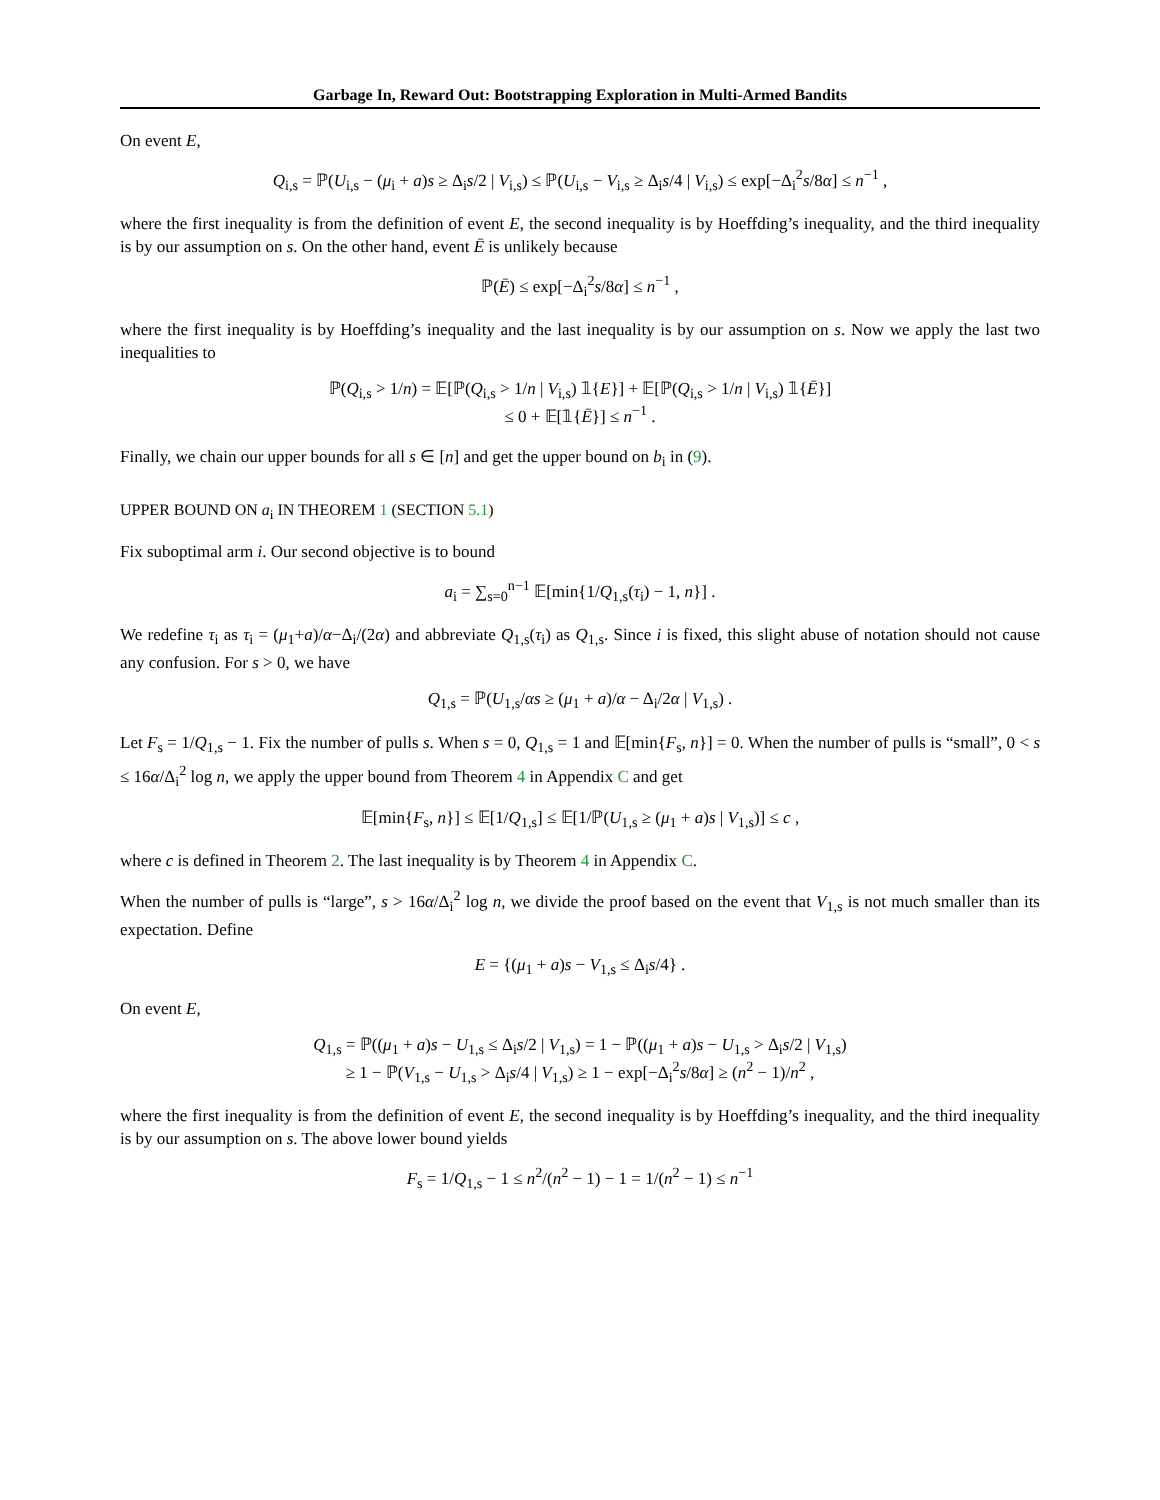Garbage In, Reward Out: Bootstrapping Exploration in Multi-Armed Bandits
On event E,
Q<sub>i,s</sub> = ℙ(U<sub>i,s</sub> − (μ<sub>i</sub> + a)s ≥ Δ<sub>i</sub>s/2 | V<sub>i,s</sub>) ≤ ℙ(U<sub>i,s</sub> − V<sub>i,s</sub> ≥ Δ<sub>i</sub>s/4 | V<sub>i,s</sub>) ≤ exp[−Δ<sub>i</sub><sup>2</sup>s/8α] ≤ n<sup>−1</sup> ,
where the first inequality is from the definition of event E, the second inequality is by Hoeffding’s inequality, and the third inequality is by our assumption on s. On the other hand, event Ē is unlikely because
ℙ(Ē) ≤ exp[−Δ<sub>i</sub><sup>2</sup>s/8α] ≤ n<sup>−1</sup> ,
where the first inequality is by Hoeffding’s inequality and the last inequality is by our assumption on s. Now we apply the last two inequalities to
ℙ(Q<sub>i,s</sub> > 1/n) = 𝔼[ℙ(Q<sub>i,s</sub> > 1/n | V<sub>i,s</sub>) 𝟙{E}] + 𝔼[ℙ(Q<sub>i,s</sub> > 1/n | V<sub>i,s</sub>) 𝟙{Ē}]
≤ 0 + 𝔼[𝟙{Ē}] ≤ n<sup>−1</sup> .
Finally, we chain our upper bounds for all s ∈ [n] and get the upper bound on b<sub>i</sub> in (9).
UPPER BOUND ON a<sub>i</sub> IN THEOREM 1 (SECTION 5.1)
Fix suboptimal arm i. Our second objective is to bound
a<sub>i</sub> = ∑<sub>s=0</sub><sup>n−1</sup> 𝔼[min{1/Q<sub>1,s</sub>(τ<sub>i</sub>) − 1, n}] .
We redefine τ<sub>i</sub> as τ<sub>i</sub> = (μ<sub>1</sub>+a)/α−Δ<sub>i</sub>/(2α) and abbreviate Q<sub>1,s</sub>(τ<sub>i</sub>) as Q<sub>1,s</sub>. Since i is fixed, this slight abuse of notation should not cause any confusion. For s > 0, we have
Q<sub>1,s</sub> = ℙ(U<sub>1,s</sub>/αs ≥ (μ<sub>1</sub> + a)/α − Δ<sub>i</sub>/2α | V<sub>1,s</sub>) .
Let F<sub>s</sub> = 1/Q<sub>1,s</sub> − 1. Fix the number of pulls s. When s = 0, Q<sub>1,s</sub> = 1 and 𝔼[min{F<sub>s</sub>, n}] = 0. When the number of pulls is “small”, 0 < s ≤ 16α/Δ<sub>i</sub><sup>2</sup> log n, we apply the upper bound from Theorem 4 in Appendix C and get
𝔼[min{F<sub>s</sub>, n}] ≤ 𝔼[1/Q<sub>1,s</sub>] ≤ 𝔼[1/ℙ(U<sub>1,s</sub> ≥ (μ<sub>1</sub> + a)s | V<sub>1,s</sub>)] ≤ c ,
where c is defined in Theorem 2. The last inequality is by Theorem 4 in Appendix C.
When the number of pulls is “large”, s > 16α/Δ<sub>i</sub><sup>2</sup> log n, we divide the proof based on the event that V<sub>1,s</sub> is not much smaller than its expectation. Define
E = {(μ<sub>1</sub> + a)s − V<sub>1,s</sub> ≤ Δ<sub>i</sub>s/4} .
On event E,
Q<sub>1,s</sub> = ℙ((μ<sub>1</sub> + a)s − U<sub>1,s</sub> ≤ Δ<sub>i</sub>s/2 | V<sub>1,s</sub>) = 1 − ℙ((μ<sub>1</sub> + a)s − U<sub>1,s</sub> > Δ<sub>i</sub>s/2 | V<sub>1,s</sub>)
≥ 1 − ℙ(V<sub>1,s</sub> − U<sub>1,s</sub> > Δ<sub>i</sub>s/4 | V<sub>1,s</sub>) ≥ 1 − exp[−Δ<sub>i</sub><sup>2</sup>s/8α] ≥ (n<sup>2</sup> − 1)/n<sup>2</sup> ,
where the first inequality is from the definition of event E, the second inequality is by Hoeffding’s inequality, and the third inequality is by our assumption on s. The above lower bound yields
F<sub>s</sub> = 1/Q<sub>1,s</sub> − 1 ≤ n<sup>2</sup>/(n<sup>2</sup> − 1) − 1 = 1/(n<sup>2</sup> − 1) ≤ n<sup>−1</sup>